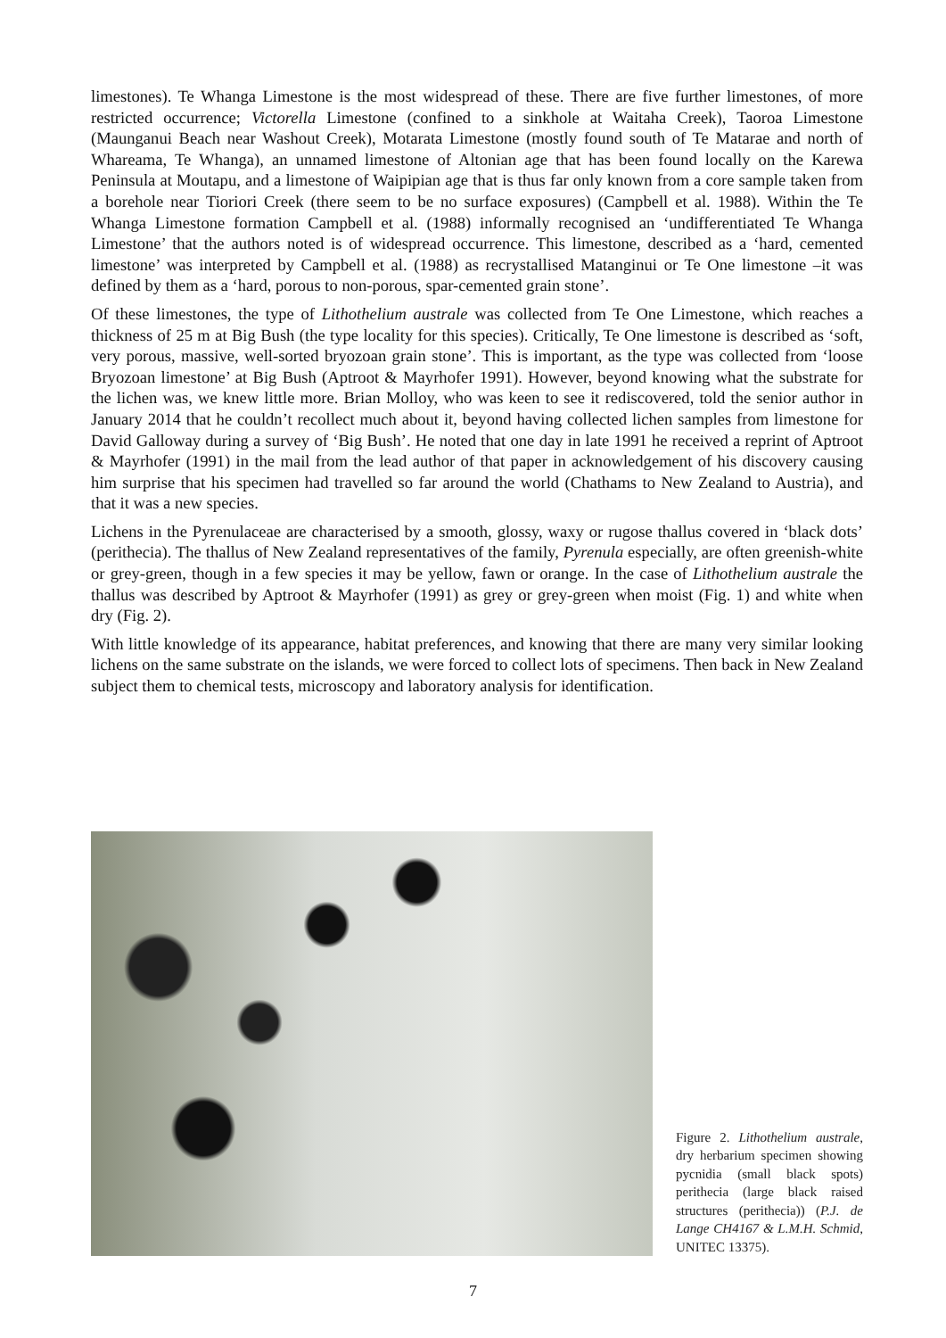limestones). Te Whanga Limestone is the most widespread of these. There are five further limestones, of more restricted occurrence; Victorella Limestone (confined to a sinkhole at Waitaha Creek), Taoroa Limestone (Maunganui Beach near Washout Creek), Motarata Limestone (mostly found south of Te Matarae and north of Whareama, Te Whanga), an unnamed limestone of Altonian age that has been found locally on the Karewa Peninsula at Moutapu, and a limestone of Waipipian age that is thus far only known from a core sample taken from a borehole near Tioriori Creek (there seem to be no surface exposures) (Campbell et al. 1988). Within the Te Whanga Limestone formation Campbell et al. (1988) informally recognised an ‘undifferentiated Te Whanga Limestone’ that the authors noted is of widespread occurrence. This limestone, described as a ‘hard, cemented limestone’ was interpreted by Campbell et al. (1988) as recrystallised Matanginui or Te One limestone –it was defined by them as a ‘hard, porous to non-porous, spar-cemented grain stone’.
Of these limestones, the type of Lithothelium australe was collected from Te One Limestone, which reaches a thickness of 25 m at Big Bush (the type locality for this species). Critically, Te One limestone is described as ‘soft, very porous, massive, well-sorted bryozoan grain stone’. This is important, as the type was collected from ‘loose Bryozoan limestone’ at Big Bush (Aptroot & Mayrhofer 1991). However, beyond knowing what the substrate for the lichen was, we knew little more. Brian Molloy, who was keen to see it rediscovered, told the senior author in January 2014 that he couldn’t recollect much about it, beyond having collected lichen samples from limestone for David Galloway during a survey of ‘Big Bush’. He noted that one day in late 1991 he received a reprint of Aptroot & Mayrhofer (1991) in the mail from the lead author of that paper in acknowledgement of his discovery causing him surprise that his specimen had travelled so far around the world (Chathams to New Zealand to Austria), and that it was a new species.
Lichens in the Pyrenulaceae are characterised by a smooth, glossy, waxy or rugose thallus covered in ‘black dots’ (perithecia). The thallus of New Zealand representatives of the family, Pyrenula especially, are often greenish-white or grey-green, though in a few species it may be yellow, fawn or orange. In the case of Lithothelium australe the thallus was described by Aptroot & Mayrhofer (1991) as grey or grey-green when moist (Fig. 1) and white when dry (Fig. 2).
With little knowledge of its appearance, habitat preferences, and knowing that there are many very similar looking lichens on the same substrate on the islands, we were forced to collect lots of specimens. Then back in New Zealand subject them to chemical tests, microscopy and laboratory analysis for identification.
Figure 2. Lithothelium australe, dry herbarium specimen showing pycnidia (small black spots) perithecia (large black raised structures (perithecia)) (P.J. de Lange CH4167 & L.M.H. Schmid, UNITEC 13375).
7